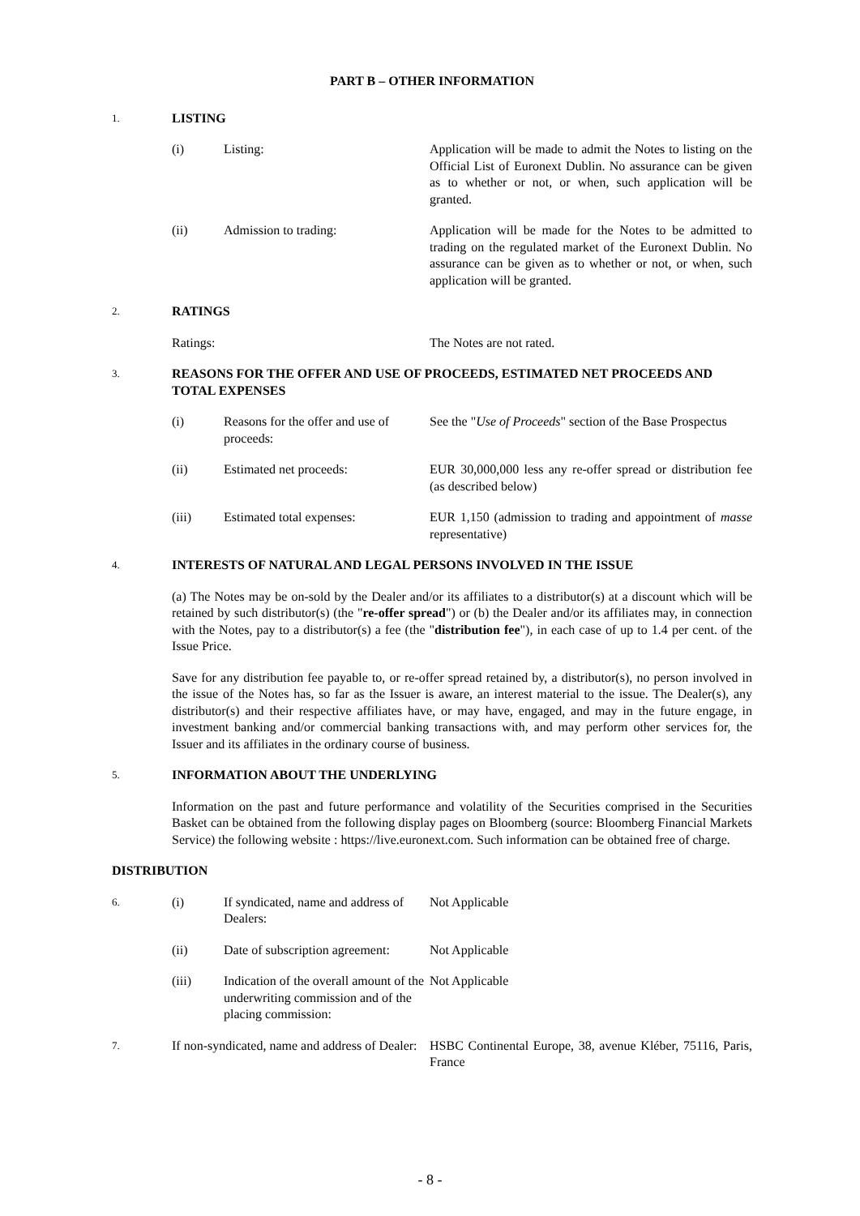PART B – OTHER INFORMATION
1. LISTING
(i) Listing: Application will be made to admit the Notes to listing on the Official List of Euronext Dublin. No assurance can be given as to whether or not, or when, such application will be granted.
(ii) Admission to trading: Application will be made for the Notes to be admitted to trading on the regulated market of the Euronext Dublin. No assurance can be given as to whether or not, or when, such application will be granted.
2. RATINGS
Ratings: The Notes are not rated.
3. REASONS FOR THE OFFER AND USE OF PROCEEDS, ESTIMATED NET PROCEEDS AND TOTAL EXPENSES
(i) Reasons for the offer and use of proceeds: See the "Use of Proceeds" section of the Base Prospectus
(ii) Estimated net proceeds: EUR 30,000,000 less any re-offer spread or distribution fee (as described below)
(iii) Estimated total expenses: EUR 1,150 (admission to trading and appointment of masse representative)
4. INTERESTS OF NATURAL AND LEGAL PERSONS INVOLVED IN THE ISSUE
(a) The Notes may be on-sold by the Dealer and/or its affiliates to a distributor(s) at a discount which will be retained by such distributor(s) (the "re-offer spread") or (b) the Dealer and/or its affiliates may, in connection with the Notes, pay to a distributor(s) a fee (the "distribution fee"), in each case of up to 1.4 per cent. of the Issue Price.
Save for any distribution fee payable to, or re-offer spread retained by, a distributor(s), no person involved in the issue of the Notes has, so far as the Issuer is aware, an interest material to the issue. The Dealer(s), any distributor(s) and their respective affiliates have, or may have, engaged, and may in the future engage, in investment banking and/or commercial banking transactions with, and may perform other services for, the Issuer and its affiliates in the ordinary course of business.
5. INFORMATION ABOUT THE UNDERLYING
Information on the past and future performance and volatility of the Securities comprised in the Securities Basket can be obtained from the following display pages on Bloomberg (source: Bloomberg Financial Markets Service) the following website : https://live.euronext.com. Such information can be obtained free of charge.
DISTRIBUTION
6. (i) If syndicated, name and address of Dealers: Not Applicable
(ii) Date of subscription agreement: Not Applicable
(iii) Indication of the overall amount of the underwriting commission and of the placing commission: Not Applicable
7. If non-syndicated, name and address of Dealer: HSBC Continental Europe, 38, avenue Kléber, 75116, Paris, France
- 8 -